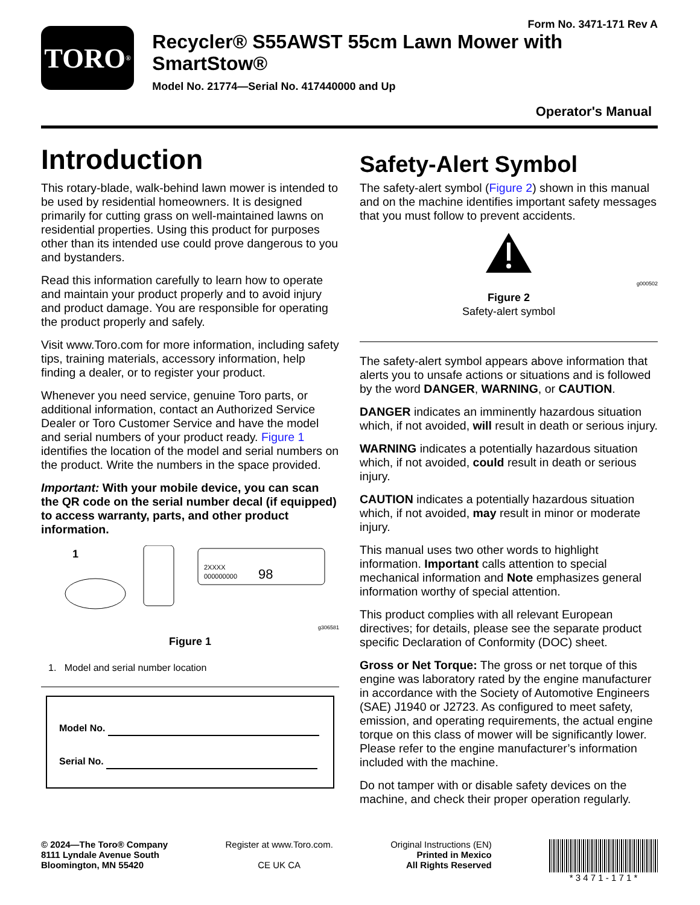Form No. 3471-171 Rev A
TORO<sup>®</sup>
Recycler® S55AWST 55cm Lawn Mower with SmartStow®
Model No. 21774—Serial No. 417440000 and Up
Operator's Manual
Introduction
This rotary-blade, walk-behind lawn mower is intended to be used by residential homeowners. It is designed primarily for cutting grass on well-maintained lawns on residential properties. Using this product for purposes other than its intended use could prove dangerous to you and bystanders.
Read this information carefully to learn how to operate and maintain your product properly and to avoid injury and product damage. You are responsible for operating the product properly and safely.
Visit www.Toro.com for more information, including safety tips, training materials, accessory information, help finding a dealer, or to register your product.
Whenever you need service, genuine Toro parts, or additional information, contact an Authorized Service Dealer or Toro Customer Service and have the model and serial numbers of your product ready. Figure 1 identifies the location of the model and serial numbers on the product. Write the numbers in the space provided.
Important: With your mobile device, you can scan the QR code on the serial number decal (if equipped) to access warranty, parts, and other product information.
1
2XXXX
000000000
98
g306581
Figure 1
1. Model and serial number location
Model No.
Serial No.
Safety-Alert Symbol
The safety-alert symbol (Figure 2) shown in this manual and on the machine identifies important safety messages that you must follow to prevent accidents.
g000502
Figure 2
Safety-alert symbol
The safety-alert symbol appears above information that alerts you to unsafe actions or situations and is followed by the word DANGER, WARNING, or CAUTION.
DANGER indicates an imminently hazardous situation which, if not avoided, will result in death or serious injury.
WARNING indicates a potentially hazardous situation which, if not avoided, could result in death or serious injury.
CAUTION indicates a potentially hazardous situation which, if not avoided, may result in minor or moderate injury.
This manual uses two other words to highlight information. Important calls attention to special mechanical information and Note emphasizes general information worthy of special attention.
This product complies with all relevant European directives; for details, please see the separate product specific Declaration of Conformity (DOC) sheet.
Gross or Net Torque: The gross or net torque of this engine was laboratory rated by the engine manufacturer in accordance with the Society of Automotive Engineers (SAE) J1940 or J2723. As configured to meet safety, emission, and operating requirements, the actual engine torque on this class of mower will be significantly lower. Please refer to the engine manufacturer’s information included with the machine.
Do not tamper with or disable safety devices on the machine, and check their proper operation regularly.
© 2024—The Toro® Company
8111 Lyndale Avenue South
Bloomington, MN 55420
Register at www.Toro.com.
CE UK CA
Original Instructions (EN)
Printed in Mexico
All Rights Reserved
* 3 4 7 1 - 1 7 1 *